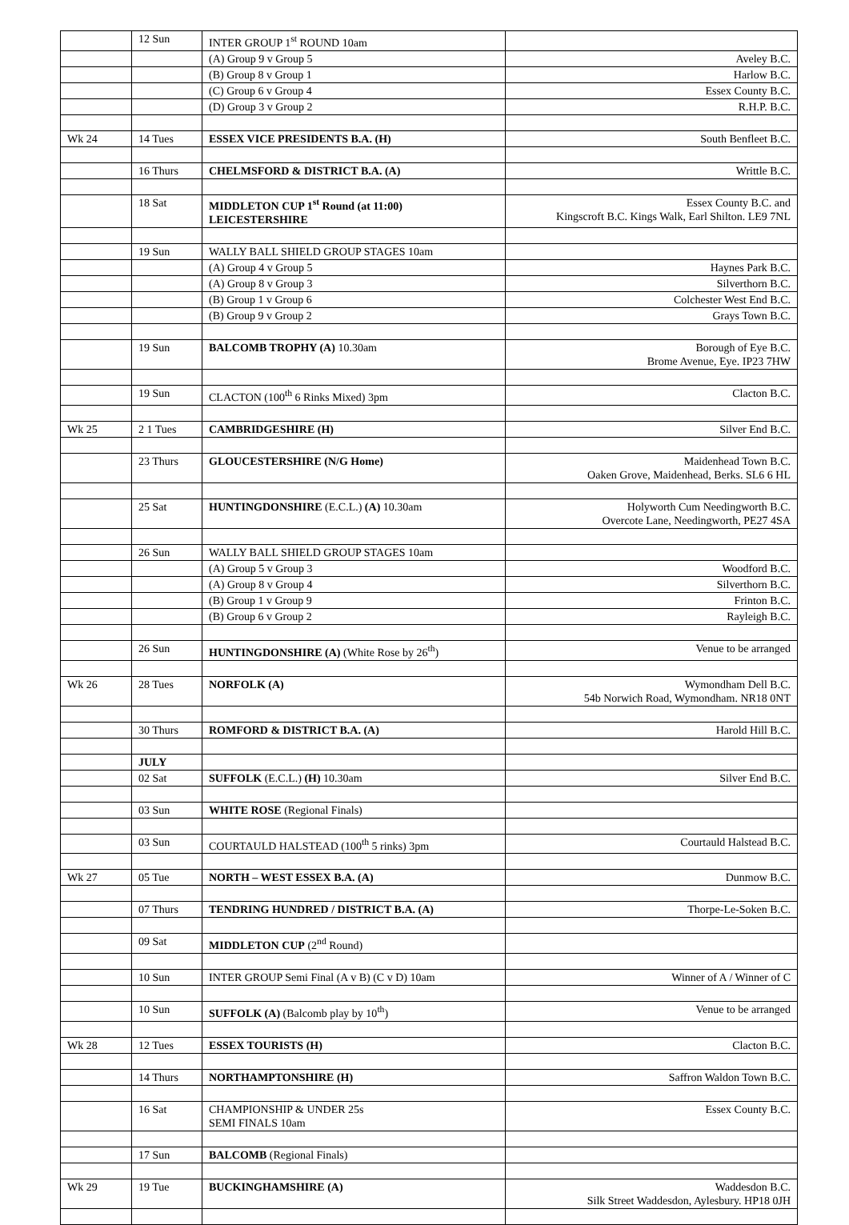| | 12 Sun | INTER GROUP 1<sup>st</sup> ROUND 10am | |
| | | (A) Group 9 v Group 5 | Aveley B.C. |
| | | (B) Group 8 v Group 1 | Harlow B.C. |
| | | (C) Group 6 v Group 4 | Essex County B.C. |
| | | (D) Group 3 v Group 2 | R.H.P. B.C. |
| Wk 24 | 14 Tues | ESSEX VICE PRESIDENTS B.A. (H) | South Benfleet B.C. |
| | 16 Thurs | CHELMSFORD & DISTRICT B.A. (A) | Writtle B.C. |
| | 18 Sat | MIDDLETON CUP 1<sup>st</sup> Round (at 11:00) LEICESTERSHIRE | Essex County B.C. and Kingscroft B.C. Kings Walk, Earl Shilton. LE9 7NL |
| | 19 Sun | WALLY BALL SHIELD GROUP STAGES 10am | |
| | | (A) Group 4 v Group 5 | Haynes Park B.C. |
| | | (A) Group 8 v Group 3 | Silverthorn B.C. |
| | | (B) Group 1 v Group 6 | Colchester West End B.C. |
| | | (B) Group 9 v Group 2 | Grays Town B.C. |
| | 19 Sun | BALCOMB TROPHY (A) 10.30am | Borough of Eye B.C. Brome Avenue, Eye. IP23 7HW |
| | 19 Sun | CLACTON (100<sup>th</sup> 6 Rinks Mixed) 3pm | Clacton B.C. |
| Wk 25 | 2 1 Tues | CAMBRIDGESHIRE (H) | Silver End B.C. |
| | 23 Thurs | GLOUCESTERSHIRE (N/G Home) | Maidenhead Town B.C. Oaken Grove, Maidenhead, Berks. SL6 6 HL |
| | 25 Sat | HUNTINGDONSHIRE (E.C.L.) (A) 10.30am | Holyworth Cum Needingworth B.C. Overcote Lane, Needingworth, PE27 4SA |
| | 26 Sun | WALLY BALL SHIELD GROUP STAGES 10am | |
| | | (A) Group 5 v Group 3 | Woodford B.C. |
| | | (A) Group 8 v Group 4 | Silverthorn B.C. |
| | | (B) Group 1 v Group 9 | Frinton B.C. |
| | | (B) Group 6 v Group 2 | Rayleigh B.C. |
| | 26 Sun | HUNTINGDONSHIRE (A) (White Rose by 26<sup>th</sup>) | Venue to be arranged |
| Wk 26 | 28 Tues | NORFOLK (A) | Wymondham Dell B.C. 54b Norwich Road, Wymondham. NR18 0NT |
| | 30 Thurs | ROMFORD & DISTRICT B.A. (A) | Harold Hill B.C. |
| | JULY | | |
| | 02 Sat | SUFFOLK (E.C.L.) (H) 10.30am | Silver End B.C. |
| | 03 Sun | WHITE ROSE (Regional Finals) | |
| | 03 Sun | COURTAULD HALSTEAD (100<sup>th</sup> 5 rinks) 3pm | Courtauld Halstead B.C. |
| Wk 27 | 05 Tue | NORTH – WEST ESSEX B.A. (A) | Dunmow B.C. |
| | 07 Thurs | TENDRING HUNDRED / DISTRICT B.A. (A) | Thorpe-Le-Soken B.C. |
| | 09 Sat | MIDDLETON CUP (2<sup>nd</sup> Round) | |
| | 10 Sun | INTER GROUP Semi Final (A v B) (C v D) 10am | Winner of A / Winner of C |
| | 10 Sun | SUFFOLK (A) (Balcomb play by 10<sup>th</sup>) | Venue to be arranged |
| Wk 28 | 12 Tues | ESSEX TOURISTS (H) | Clacton B.C. |
| | 14 Thurs | NORTHAMPTONSHIRE (H) | Saffron Waldon Town B.C. |
| | 16 Sat | CHAMPIONSHIP & UNDER 25s SEMI FINALS 10am | Essex County B.C. |
| | 17 Sun | BALCOMB (Regional Finals) | |
| Wk 29 | 19 Tue | BUCKINGHAMSHIRE (A) | Waddesdon B.C. Silk Street Waddesdon, Aylesbury. HP18 0JH |